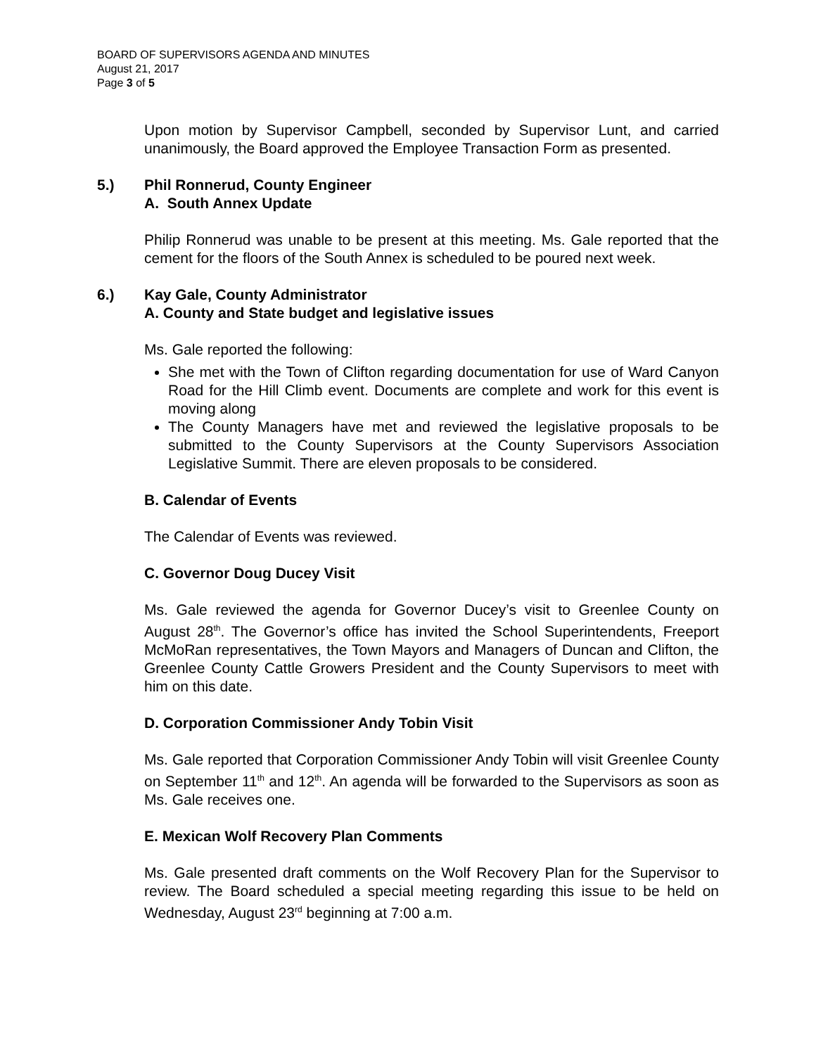BOARD OF SUPERVISORS AGENDA AND MINUTES
August 21, 2017
Page 3 of 5
Upon motion by Supervisor Campbell, seconded by Supervisor Lunt, and carried unanimously, the Board approved the Employee Transaction Form as presented.
5.) Phil Ronnerud, County Engineer
A. South Annex Update
Philip Ronnerud was unable to be present at this meeting. Ms. Gale reported that the cement for the floors of the South Annex is scheduled to be poured next week.
6.) Kay Gale, County Administrator
A. County and State budget and legislative issues
Ms. Gale reported the following:
She met with the Town of Clifton regarding documentation for use of Ward Canyon Road for the Hill Climb event. Documents are complete and work for this event is moving along
The County Managers have met and reviewed the legislative proposals to be submitted to the County Supervisors at the County Supervisors Association Legislative Summit. There are eleven proposals to be considered.
B. Calendar of Events
The Calendar of Events was reviewed.
C. Governor Doug Ducey Visit
Ms. Gale reviewed the agenda for Governor Ducey’s visit to Greenlee County on August 28<sup>th</sup>. The Governor’s office has invited the School Superintendents, Freeport McMoRan representatives, the Town Mayors and Managers of Duncan and Clifton, the Greenlee County Cattle Growers President and the County Supervisors to meet with him on this date.
D. Corporation Commissioner Andy Tobin Visit
Ms. Gale reported that Corporation Commissioner Andy Tobin will visit Greenlee County on September 11<sup>th</sup> and 12<sup>th</sup>. An agenda will be forwarded to the Supervisors as soon as Ms. Gale receives one.
E. Mexican Wolf Recovery Plan Comments
Ms. Gale presented draft comments on the Wolf Recovery Plan for the Supervisor to review. The Board scheduled a special meeting regarding this issue to be held on Wednesday, August 23<sup>rd</sup> beginning at 7:00 a.m.